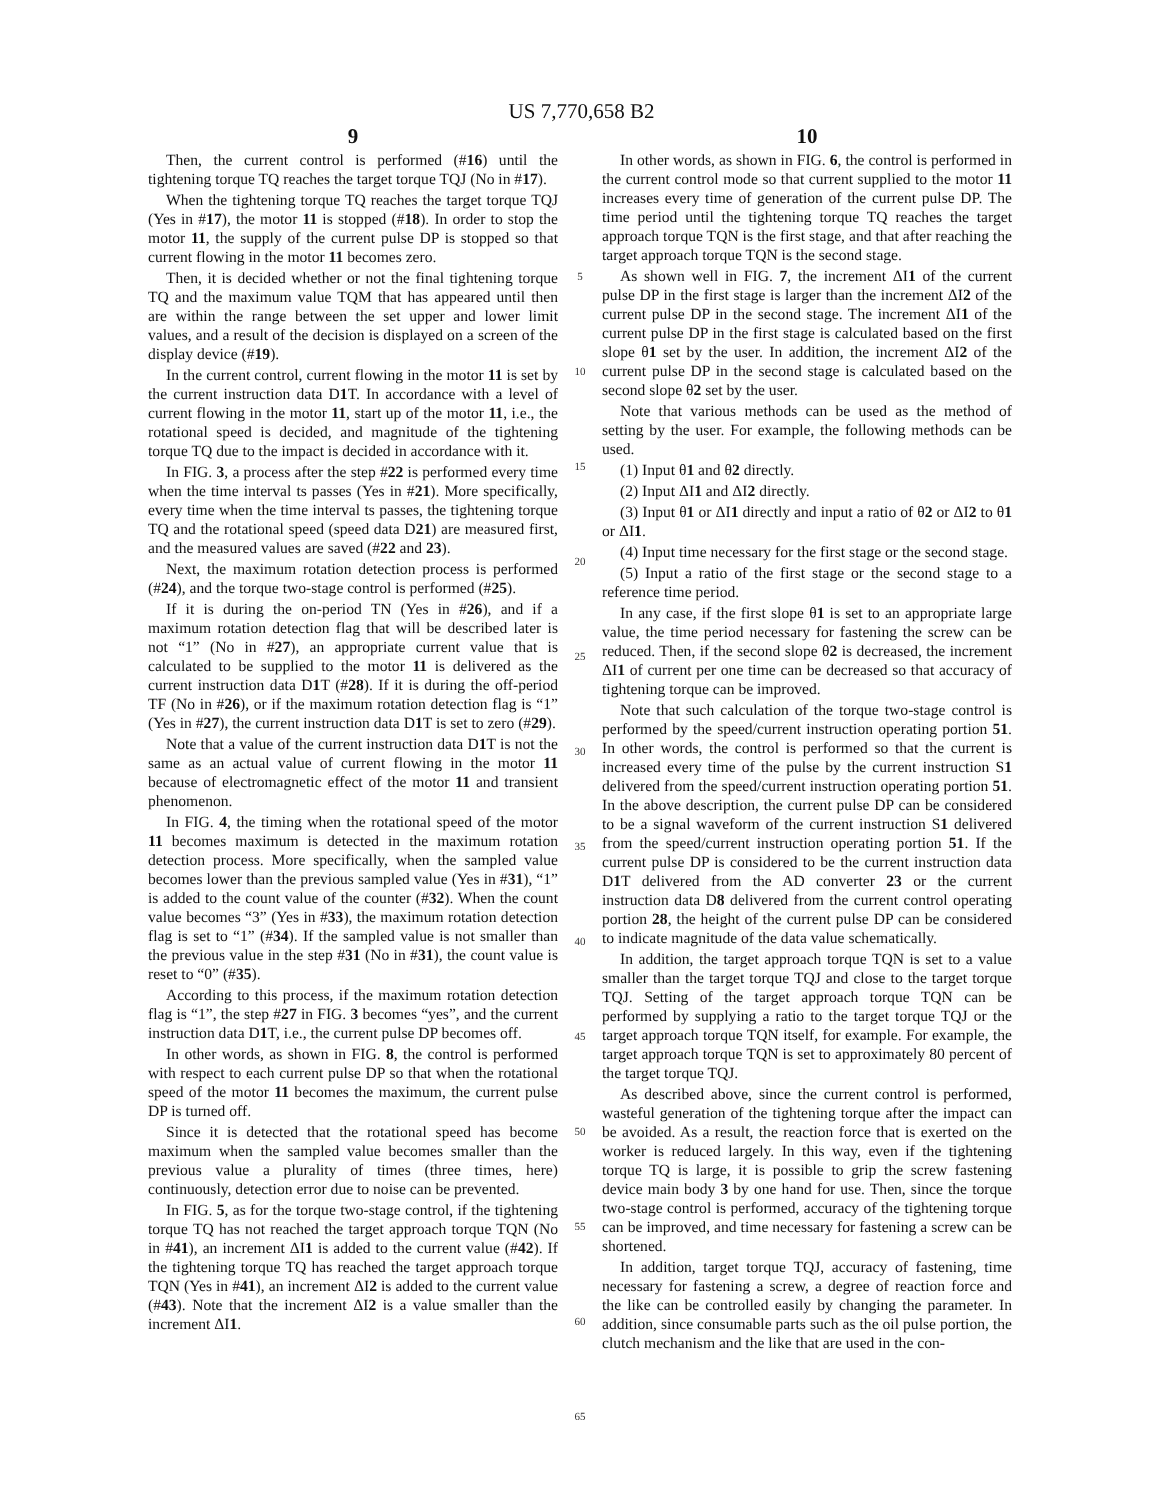US 7,770,658 B2
9
Then, the current control is performed (#16) until the tightening torque TQ reaches the target torque TQJ (No in #17).
When the tightening torque TQ reaches the target torque TQJ (Yes in #17), the motor 11 is stopped (#18). In order to stop the motor 11, the supply of the current pulse DP is stopped so that current flowing in the motor 11 becomes zero.
Then, it is decided whether or not the final tightening torque TQ and the maximum value TQM that has appeared until then are within the range between the set upper and lower limit values, and a result of the decision is displayed on a screen of the display device (#19).
In the current control, current flowing in the motor 11 is set by the current instruction data D1 T. In accordance with a level of current flowing in the motor 11, start up of the motor 11, i.e., the rotational speed is decided, and magnitude of the tightening torque TQ due to the impact is decided in accordance with it.
In FIG. 3, a process after the step #22 is performed every time when the time interval ts passes (Yes in #21). More specifically, every time when the time interval ts passes, the tightening torque TQ and the rotational speed (speed data D21) are measured first, and the measured values are saved (#22 and 23).
Next, the maximum rotation detection process is performed (#24), and the torque two-stage control is performed (#25).
If it is during the on-period TN (Yes in #26), and if a maximum rotation detection flag that will be described later is not “1” (No in #27), an appropriate current value that is calculated to be supplied to the motor 11 is delivered as the current instruction data D1 T (#28). If it is during the off-period TF (No in #26), or if the maximum rotation detection flag is “1” (Yes in #27), the current instruction data D1 T is set to zero (#29).
Note that a value of the current instruction data D1 T is not the same as an actual value of current flowing in the motor 11 because of electromagnetic effect of the motor 11 and transient phenomenon.
In FIG. 4, the timing when the rotational speed of the motor 11 becomes maximum is detected in the maximum rotation detection process. More specifically, when the sampled value becomes lower than the previous sampled value (Yes in #31), “1” is added to the count value of the counter (#32). When the count value becomes “3” (Yes in #33), the maximum rotation detection flag is set to “1” (#34). If the sampled value is not smaller than the previous value in the step #31 (No in #31), the count value is reset to “0” (#35).
According to this process, if the maximum rotation detection flag is “1”, the step #27 in FIG. 3 becomes “yes”, and the current instruction data D1 T, i.e., the current pulse DP becomes off.
In other words, as shown in FIG. 8, the control is performed with respect to each current pulse DP so that when the rotational speed of the motor 11 becomes the maximum, the current pulse DP is turned off.
Since it is detected that the rotational speed has become maximum when the sampled value becomes smaller than the previous value a plurality of times (three times, here) continuously, detection error due to noise can be prevented.
In FIG. 5, as for the torque two-stage control, if the tightening torque TQ has not reached the target approach torque TQN (No in #41), an increment ΔI1 is added to the current value (#42). If the tightening torque TQ has reached the target approach torque TQN (Yes in #41), an increment ΔI2 is added to the current value (#43). Note that the increment ΔI2 is a value smaller than the increment ΔI1.
5
10
15
20
25
30
35
40
45
50
55
60
65
10
In other words, as shown in FIG. 6, the control is performed in the current control mode so that current supplied to the motor 11 increases every time of generation of the current pulse DP. The time period until the tightening torque TQ reaches the target approach torque TQN is the first stage, and that after reaching the target approach torque TQN is the second stage.
As shown well in FIG. 7, the increment ΔI1 of the current pulse DP in the first stage is larger than the increment ΔI2 of the current pulse DP in the second stage. The increment ΔI1 of the current pulse DP in the first stage is calculated based on the first slope θ1 set by the user. In addition, the increment ΔI2 of the current pulse DP in the second stage is calculated based on the second slope θ2 set by the user.
Note that various methods can be used as the method of setting by the user. For example, the following methods can be used.
(1) Input θ1 and θ2 directly.
(2) Input ΔI1 and ΔI2 directly.
(3) Input θ1 or ΔI1 directly and input a ratio of θ2 or ΔI2 to θ1 or ΔI1.
(4) Input time necessary for the first stage or the second stage.
(5) Input a ratio of the first stage or the second stage to a reference time period.
In any case, if the first slope θ1 is set to an appropriate large value, the time period necessary for fastening the screw can be reduced. Then, if the second slope θ2 is decreased, the increment ΔI1 of current per one time can be decreased so that accuracy of tightening torque can be improved.
Note that such calculation of the torque two-stage control is performed by the speed/current instruction operating portion 51. In other words, the control is performed so that the current is increased every time of the pulse by the current instruction S1 delivered from the speed/current instruction operating portion 51. In the above description, the current pulse DP can be considered to be a signal waveform of the current instruction S1 delivered from the speed/current instruction operating portion 51. If the current pulse DP is considered to be the current instruction data D1 T delivered from the AD converter 23 or the current instruction data D8 delivered from the current control operating portion 28, the height of the current pulse DP can be considered to indicate magnitude of the data value schematically.
In addition, the target approach torque TQN is set to a value smaller than the target torque TQJ and close to the target torque TQJ. Setting of the target approach torque TQN can be performed by supplying a ratio to the target torque TQJ or the target approach torque TQN itself, for example. For example, the target approach torque TQN is set to approximately 80 percent of the target torque TQJ.
As described above, since the current control is performed, wasteful generation of the tightening torque after the impact can be avoided. As a result, the reaction force that is exerted on the worker is reduced largely. In this way, even if the tightening torque TQ is large, it is possible to grip the screw fastening device main body 3 by one hand for use. Then, since the torque two-stage control is performed, accuracy of the tightening torque can be improved, and time necessary for fastening a screw can be shortened.
In addition, target torque TQJ, accuracy of fastening, time necessary for fastening a screw, a degree of reaction force and the like can be controlled easily by changing the parameter. In addition, since consumable parts such as the oil pulse portion, the clutch mechanism and the like that are used in the con-